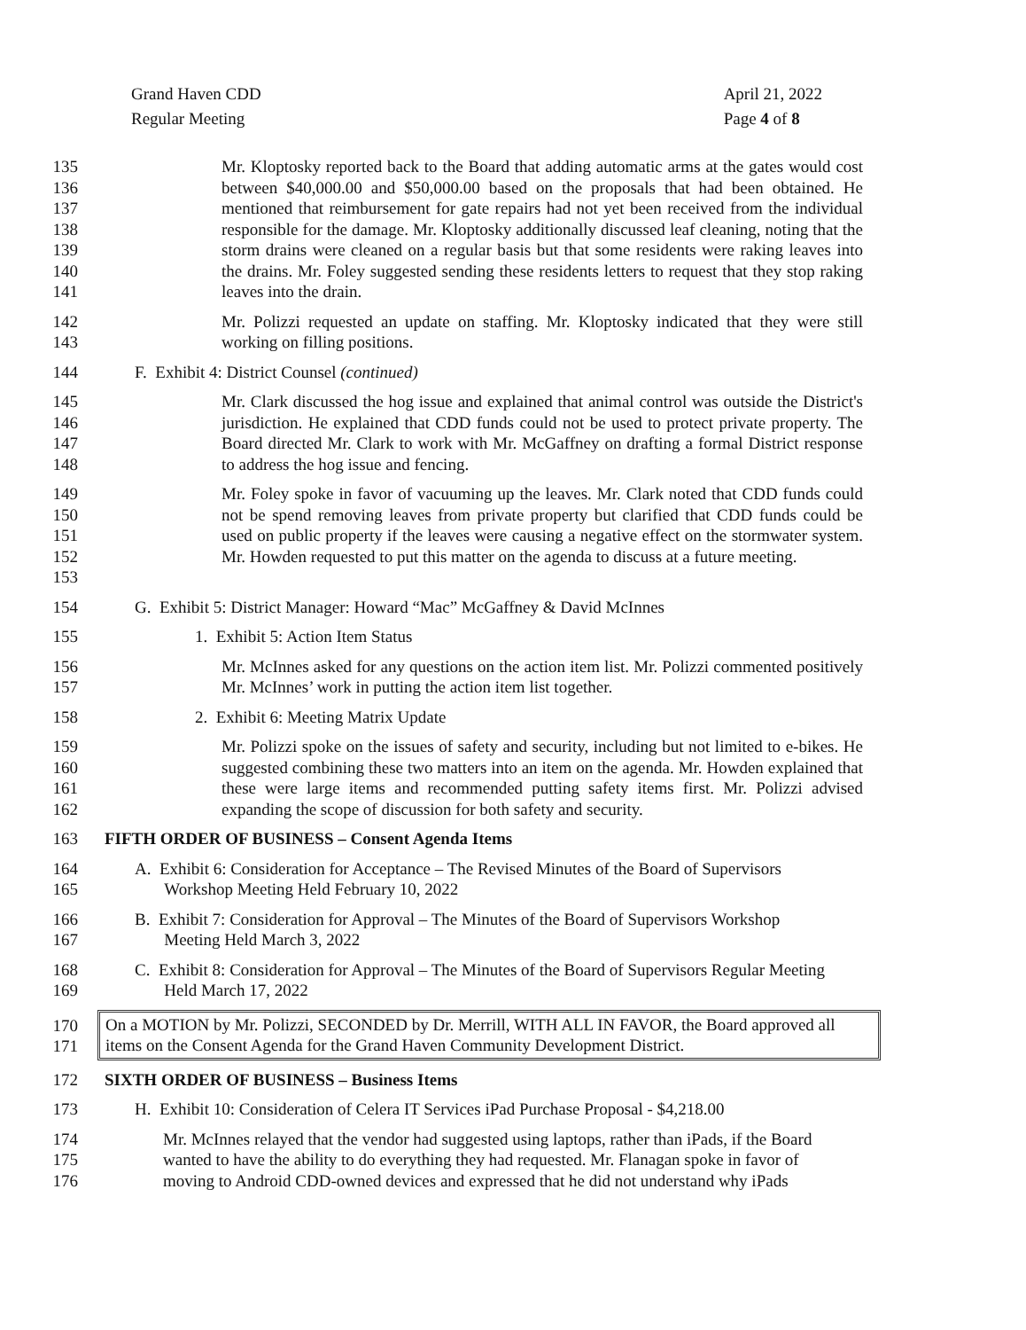Grand Haven CDD
Regular Meeting
April 21, 2022
Page 4 of 8
135
136
137
138
139
140
141
Mr. Kloptosky reported back to the Board that adding automatic arms at the gates would cost between $40,000.00 and $50,000.00 based on the proposals that had been obtained. He mentioned that reimbursement for gate repairs had not yet been received from the individual responsible for the damage. Mr. Kloptosky additionally discussed leaf cleaning, noting that the storm drains were cleaned on a regular basis but that some residents were raking leaves into the drains. Mr. Foley suggested sending these residents letters to request that they stop raking leaves into the drain.
142
143
Mr. Polizzi requested an update on staffing. Mr. Kloptosky indicated that they were still working on filling positions.
144 F. Exhibit 4: District Counsel (continued)
145
146
147
148
Mr. Clark discussed the hog issue and explained that animal control was outside the District's jurisdiction. He explained that CDD funds could not be used to protect private property. The Board directed Mr. Clark to work with Mr. McGaffney on drafting a formal District response to address the hog issue and fencing.
149
150
151
152
153
Mr. Foley spoke in favor of vacuuming up the leaves. Mr. Clark noted that CDD funds could not be spend removing leaves from private property but clarified that CDD funds could be used on public property if the leaves were causing a negative effect on the stormwater system. Mr. Howden requested to put this matter on the agenda to discuss at a future meeting.
154 G. Exhibit 5: District Manager: Howard “Mac” McGaffney & David McInnes
155 1. Exhibit 5: Action Item Status
156
157
Mr. McInnes asked for any questions on the action item list. Mr. Polizzi commented positively Mr. McInnes’ work in putting the action item list together.
158 2. Exhibit 6: Meeting Matrix Update
159
160
161
162
Mr. Polizzi spoke on the issues of safety and security, including but not limited to e-bikes. He suggested combining these two matters into an item on the agenda. Mr. Howden explained that these were large items and recommended putting safety items first. Mr. Polizzi advised expanding the scope of discussion for both safety and security.
163 FIFTH ORDER OF BUSINESS – Consent Agenda Items
164
165
A. Exhibit 6: Consideration for Acceptance – The Revised Minutes of the Board of Supervisors
Workshop Meeting Held February 10, 2022
166
167
B. Exhibit 7: Consideration for Approval – The Minutes of the Board of Supervisors Workshop
Meeting Held March 3, 2022
168
169
C. Exhibit 8: Consideration for Approval – The Minutes of the Board of Supervisors Regular Meeting
Held March 17, 2022
170
171
On a MOTION by Mr. Polizzi, SECONDED by Dr. Merrill, WITH ALL IN FAVOR, the Board approved all items on the Consent Agenda for the Grand Haven Community Development District.
172 SIXTH ORDER OF BUSINESS – Business Items
173 H. Exhibit 10: Consideration of Celera IT Services iPad Purchase Proposal - $4,218.00
174
175
176
Mr. McInnes relayed that the vendor had suggested using laptops, rather than iPads, if the Board wanted to have the ability to do everything they had requested. Mr. Flanagan spoke in favor of moving to Android CDD-owned devices and expressed that he did not understand why iPads